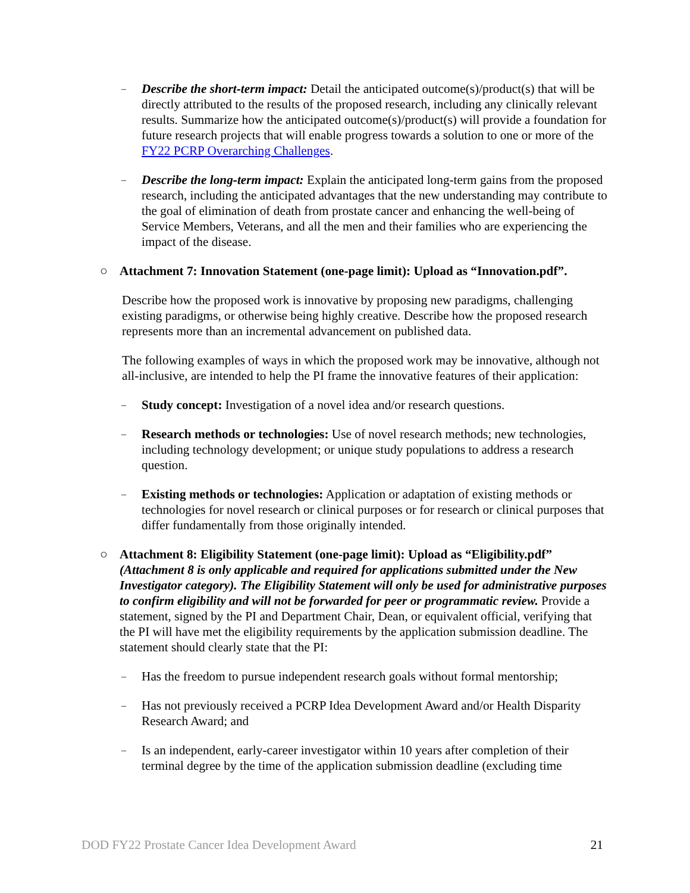–
Describe the short-term impact: Detail the anticipated outcome(s)/product(s) that will be directly attributed to the results of the proposed research, including any clinically relevant results. Summarize how the anticipated outcome(s)/product(s) will provide a foundation for future research projects that will enable progress towards a solution to one or more of the FY22 PCRP Overarching Challenges.
–
Describe the long-term impact: Explain the anticipated long-term gains from the proposed research, including the anticipated advantages that the new understanding may contribute to the goal of elimination of death from prostate cancer and enhancing the well-being of Service Members, Veterans, and all the men and their families who are experiencing the impact of the disease.
○ Attachment 7: Innovation Statement (one-page limit): Upload as “Innovation.pdf”.
Describe how the proposed work is innovative by proposing new paradigms, challenging existing paradigms, or otherwise being highly creative. Describe how the proposed research represents more than an incremental advancement on published data.
The following examples of ways in which the proposed work may be innovative, although not all-inclusive, are intended to help the PI frame the innovative features of their application:
–
Study concept: Investigation of a novel idea and/or research questions.
–
Research methods or technologies: Use of novel research methods; new technologies, including technology development; or unique study populations to address a research question.
–
Existing methods or technologies: Application or adaptation of existing methods or technologies for novel research or clinical purposes or for research or clinical purposes that differ fundamentally from those originally intended.
○ Attachment 8: Eligibility Statement (one-page limit): Upload as “Eligibility.pdf” (Attachment 8 is only applicable and required for applications submitted under the New Investigator category). The Eligibility Statement will only be used for administrative purposes to confirm eligibility and will not be forwarded for peer or programmatic review. Provide a statement, signed by the PI and Department Chair, Dean, or equivalent official, verifying that the PI will have met the eligibility requirements by the application submission deadline. The statement should clearly state that the PI:
–
Has the freedom to pursue independent research goals without formal mentorship;
–
Has not previously received a PCRP Idea Development Award and/or Health Disparity Research Award; and
–
Is an independent, early-career investigator within 10 years after completion of their terminal degree by the time of the application submission deadline (excluding time
DOD FY22 Prostate Cancer Idea Development Award 21